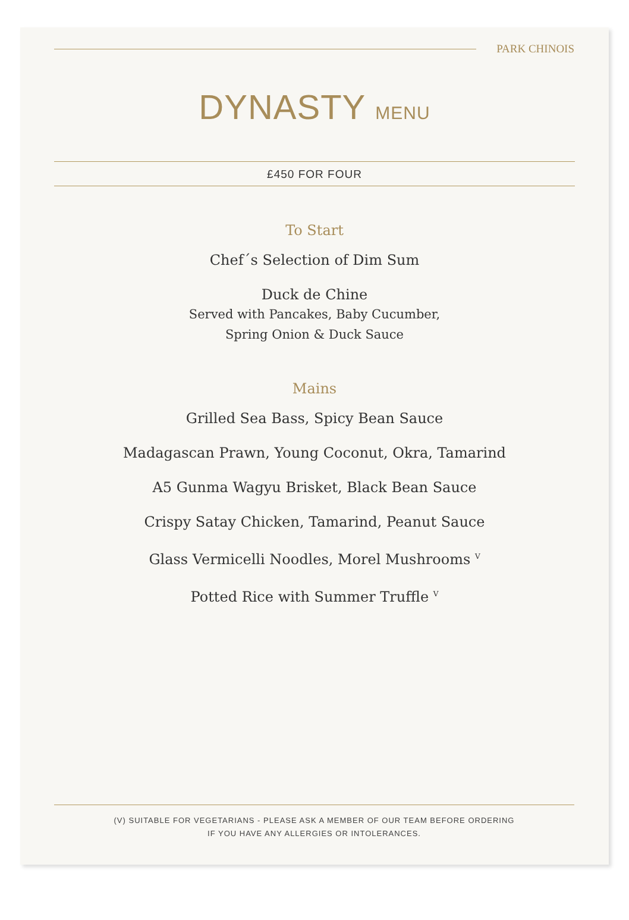PARK CHINOIS
DYNASTY MENU
£450 FOR FOUR
To Start
Chef´s Selection of Dim Sum
Duck de Chine
Served with Pancakes, Baby Cucumber,
Spring Onion & Duck Sauce
Mains
Grilled Sea Bass, Spicy Bean Sauce
Madagascan Prawn, Young Coconut, Okra, Tamarind
A5 Gunma Wagyu Brisket, Black Bean Sauce
Crispy Satay Chicken, Tamarind, Peanut Sauce
Glass Vermicelli Noodles, Morel Mushrooms <sup>V</sup>
Potted Rice with Summer Truffle <sup>V</sup>
(V) SUITABLE FOR VEGETARIANS - PLEASE ASK A MEMBER OF OUR TEAM BEFORE ORDERING
IF YOU HAVE ANY ALLERGIES OR INTOLERANCES.